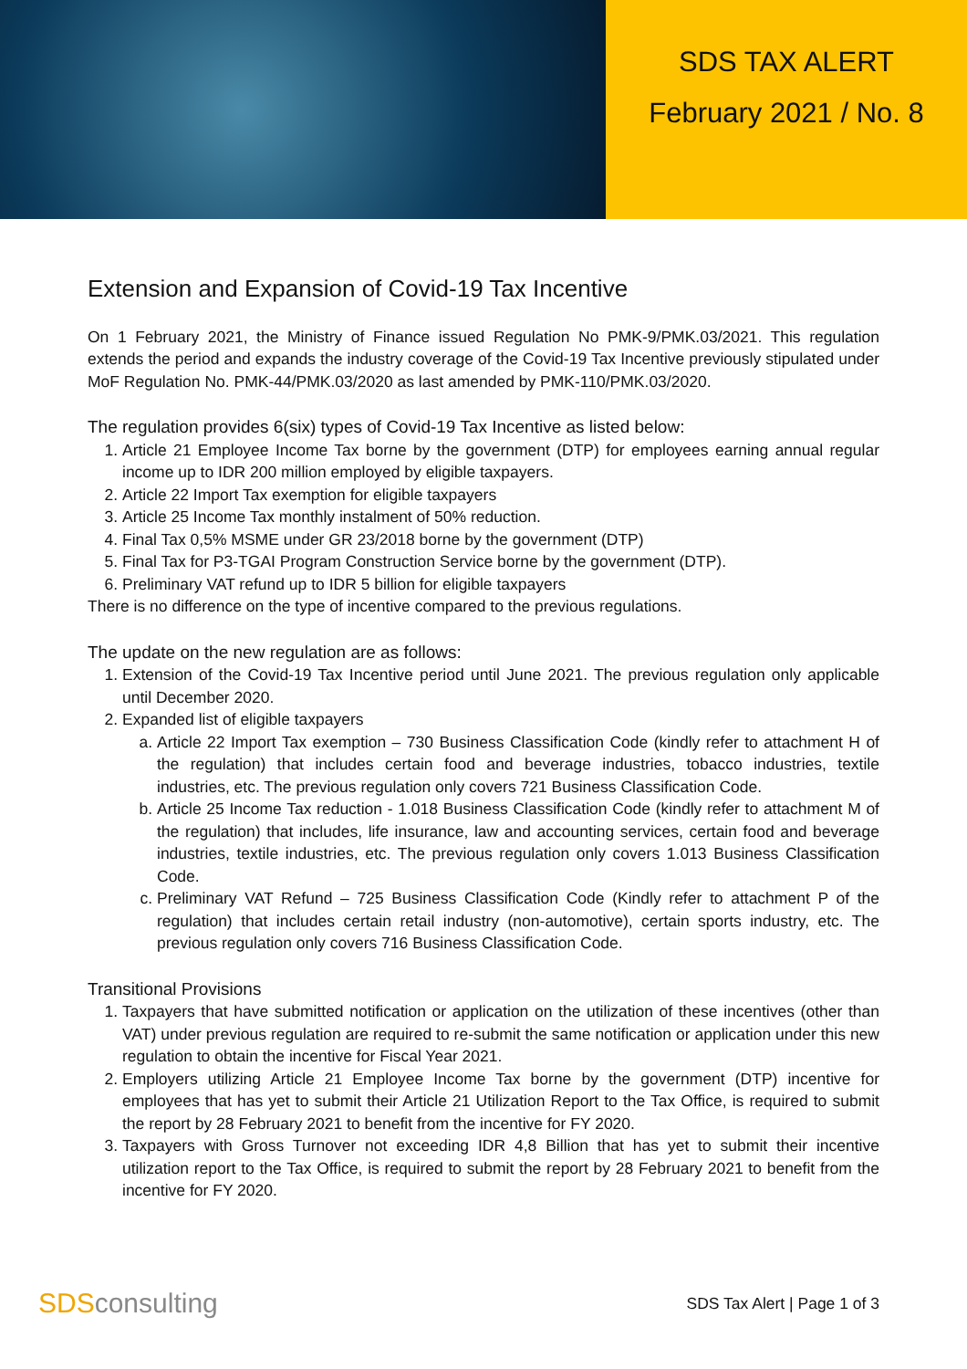SDS TAX ALERT
February 2021 / No. 8
Extension and Expansion of Covid-19 Tax Incentive
On 1 February 2021, the Ministry of Finance issued Regulation No PMK-9/PMK.03/2021. This regulation extends the period and expands the industry coverage of the Covid-19 Tax Incentive previously stipulated under MoF Regulation No. PMK-44/PMK.03/2020 as last amended by PMK-110/PMK.03/2020.
The regulation provides 6(six) types of Covid-19 Tax Incentive as listed below:
1. Article 21 Employee Income Tax borne by the government (DTP) for employees earning annual regular income up to IDR 200 million employed by eligible taxpayers.
2. Article 22 Import Tax exemption for eligible taxpayers
3. Article 25 Income Tax monthly instalment of 50% reduction.
4. Final Tax 0,5% MSME under GR 23/2018 borne by the government (DTP)
5. Final Tax for P3-TGAI Program Construction Service borne by the government (DTP).
6. Preliminary VAT refund up to IDR 5 billion for eligible taxpayers
There is no difference on the type of incentive compared to the previous regulations.
The update on the new regulation are as follows:
1. Extension of the Covid-19 Tax Incentive period until June 2021. The previous regulation only applicable until December 2020.
2. Expanded list of eligible taxpayers
a. Article 22 Import Tax exemption – 730 Business Classification Code (kindly refer to attachment H of the regulation) that includes certain food and beverage industries, tobacco industries, textile industries, etc. The previous regulation only covers 721 Business Classification Code.
b. Article 25 Income Tax reduction - 1.018 Business Classification Code (kindly refer to attachment M of the regulation) that includes, life insurance, law and accounting services, certain food and beverage industries, textile industries, etc. The previous regulation only covers 1.013 Business Classification Code.
c. Preliminary VAT Refund – 725 Business Classification Code (Kindly refer to attachment P of the regulation) that includes certain retail industry (non-automotive), certain sports industry, etc. The previous regulation only covers 716 Business Classification Code.
Transitional Provisions
1. Taxpayers that have submitted notification or application on the utilization of these incentives (other than VAT) under previous regulation are required to re-submit the same notification or application under this new regulation to obtain the incentive for Fiscal Year 2021.
2. Employers utilizing Article 21 Employee Income Tax borne by the government (DTP) incentive for employees that has yet to submit their Article 21 Utilization Report to the Tax Office, is required to submit the report by 28 February 2021 to benefit from the incentive for FY 2020.
3. Taxpayers with Gross Turnover not exceeding IDR 4,8 Billion that has yet to submit their incentive utilization report to the Tax Office, is required to submit the report by 28 February 2021 to benefit from the incentive for FY 2020.
SDSconsulting
SDS Tax Alert | Page 1 of 3